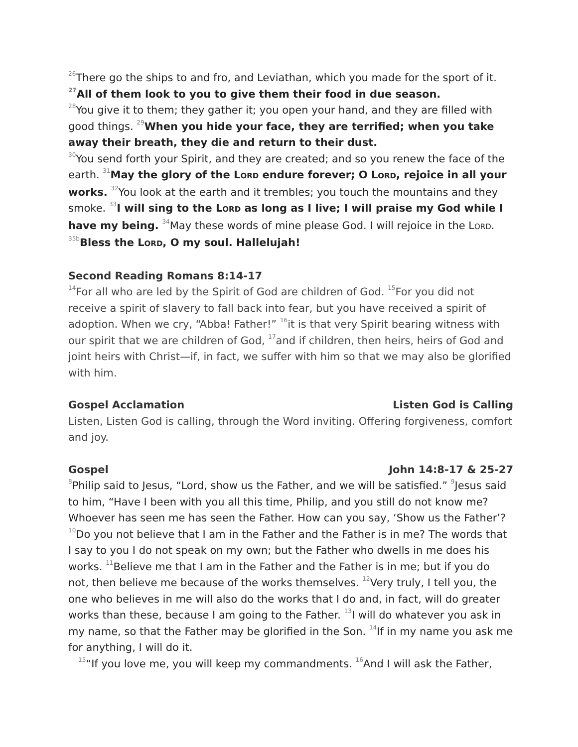<sup>26</sup> There go the ships to and fro, and Leviathan, which you made for the sport of it.
<sup>27</sup> All of them look to you to give them their food in due season.
<sup>28</sup> You give it to them; they gather it; you open your hand, and they are filled with good things. <sup>29</sup>When you hide your face, they are terrified; when you take away their breath, they die and return to their dust.
<sup>30</sup> You send forth your Spirit, and they are created; and so you renew the face of the earth. <sup>31</sup>May the glory of the LORD endure forever; O LORD, rejoice in all your works. <sup>32</sup>You look at the earth and it trembles; you touch the mountains and they smoke. <sup>33</sup>I will sing to the LORD as long as I live; I will praise my God while I have my being. <sup>34</sup>May these words of mine please God. I will rejoice in the LORD.
<sup>35b</sup>Bless the LORD, O my soul. Hallelujah!
Second Reading Romans 8:14-17
<sup>14</sup> For all who are led by the Spirit of God are children of God. <sup>15</sup>For you did not receive a spirit of slavery to fall back into fear, but you have received a spirit of adoption. When we cry, “Abba! Father!” <sup>16</sup>it is that very Spirit bearing witness with our spirit that we are children of God, <sup>17</sup>and if children, then heirs, heirs of God and joint heirs with Christ—if, in fact, we suffer with him so that we may also be glorified with him.
Gospel Acclamation Listen God is Calling
Listen, Listen God is calling, through the Word inviting. Offering forgiveness, comfort and joy.
Gospel John 14:8-17 & 25-27
<sup>8</sup> Philip said to Jesus, “Lord, show us the Father, and we will be satisfied.” <sup>9</sup>Jesus said to him, “Have I been with you all this time, Philip, and you still do not know me? Whoever has seen me has seen the Father. How can you say, ‘Show us the Father’? <sup>10</sup>Do you not believe that I am in the Father and the Father is in me? The words that I say to you I do not speak on my own; but the Father who dwells in me does his works. <sup>11</sup>Believe me that I am in the Father and the Father is in me; but if you do not, then believe me because of the works themselves. <sup>12</sup>Very truly, I tell you, the one who believes in me will also do the works that I do and, in fact, will do greater works than these, because I am going to the Father. <sup>13</sup>I will do whatever you ask in my name, so that the Father may be glorified in the Son. <sup>14</sup>If in my name you ask me for anything, I will do it.
<sup>15</sup> “If you love me, you will keep my commandments. <sup>16</sup>And I will ask the Father,